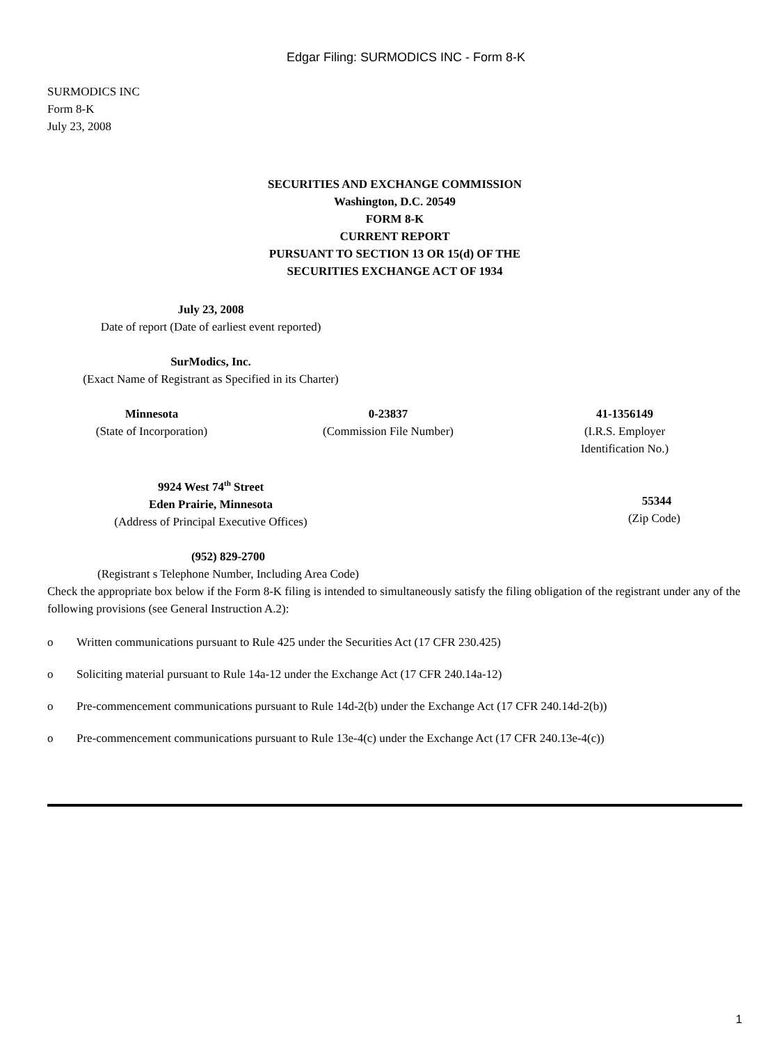Edgar Filing: SURMODICS INC - Form 8-K
SURMODICS INC
Form 8-K
July 23, 2008
SECURITIES AND EXCHANGE COMMISSION
Washington, D.C. 20549
FORM 8-K
CURRENT REPORT
PURSUANT TO SECTION 13 OR 15(d) OF THE
SECURITIES EXCHANGE ACT OF 1934
July 23, 2008
Date of report (Date of earliest event reported)
SurModics, Inc.
(Exact Name of Registrant as Specified in its Charter)
Minnesota
(State of Incorporation)
0-23837
(Commission File Number)
41-1356149
(I.R.S. Employer
Identification No.)
9924 West 74<sup>th</sup> Street
Eden Prairie, Minnesota
(Address of Principal Executive Offices)
55344
(Zip Code)
(952) 829-2700
(Registrant s Telephone Number, Including Area Code)
Check the appropriate box below if the Form 8-K filing is intended to simultaneously satisfy the filing obligation of the registrant under any of the following provisions (see General Instruction A.2):
o Written communications pursuant to Rule 425 under the Securities Act (17 CFR 230.425)
o Soliciting material pursuant to Rule 14a-12 under the Exchange Act (17 CFR 240.14a-12)
o Pre-commencement communications pursuant to Rule 14d-2(b) under the Exchange Act (17 CFR 240.14d-2(b))
o Pre-commencement communications pursuant to Rule 13e-4(c) under the Exchange Act (17 CFR 240.13e-4(c))
1